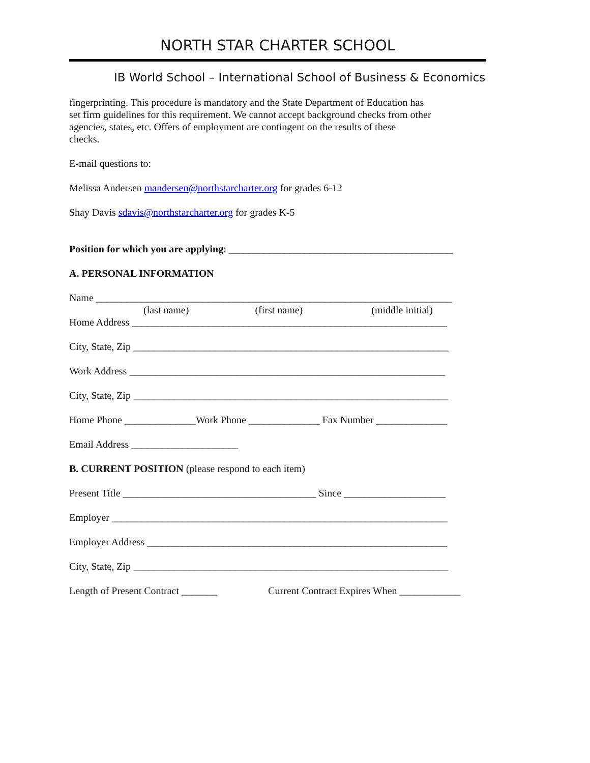NORTH STAR CHARTER SCHOOL
IB World School – International School of Business & Economics
fingerprinting. This procedure is mandatory and the State Department of Education has
set firm guidelines for this requirement. We cannot accept background checks from other
agencies, states, etc. Offers of employment are contingent on the results of these
checks.
E-mail questions to:
Melissa Andersen mandersen@northstarcharter.org for grades 6-12
Shay Davis sdavis@northstarcharter.org for grades K-5
Position for which you are applying: ____________________________________________
A. PERSONAL INFORMATION
Name ______________________________________________________________________
(last name) (first name) (middle initial)
Home Address ______________________________________________________________
City, State, Zip ______________________________________________________________
Work Address ______________________________________________________________
City, State, Zip ______________________________________________________________
Home Phone ______________Work Phone ______________ Fax Number ______________
Email Address _____________________
B. CURRENT POSITION (please respond to each item)
Present Title ______________________________________ Since ____________________
Employer __________________________________________________________________
Employer Address ___________________________________________________________
City, State, Zip ______________________________________________________________
Length of Present Contract _______ Current Contract Expires When ____________